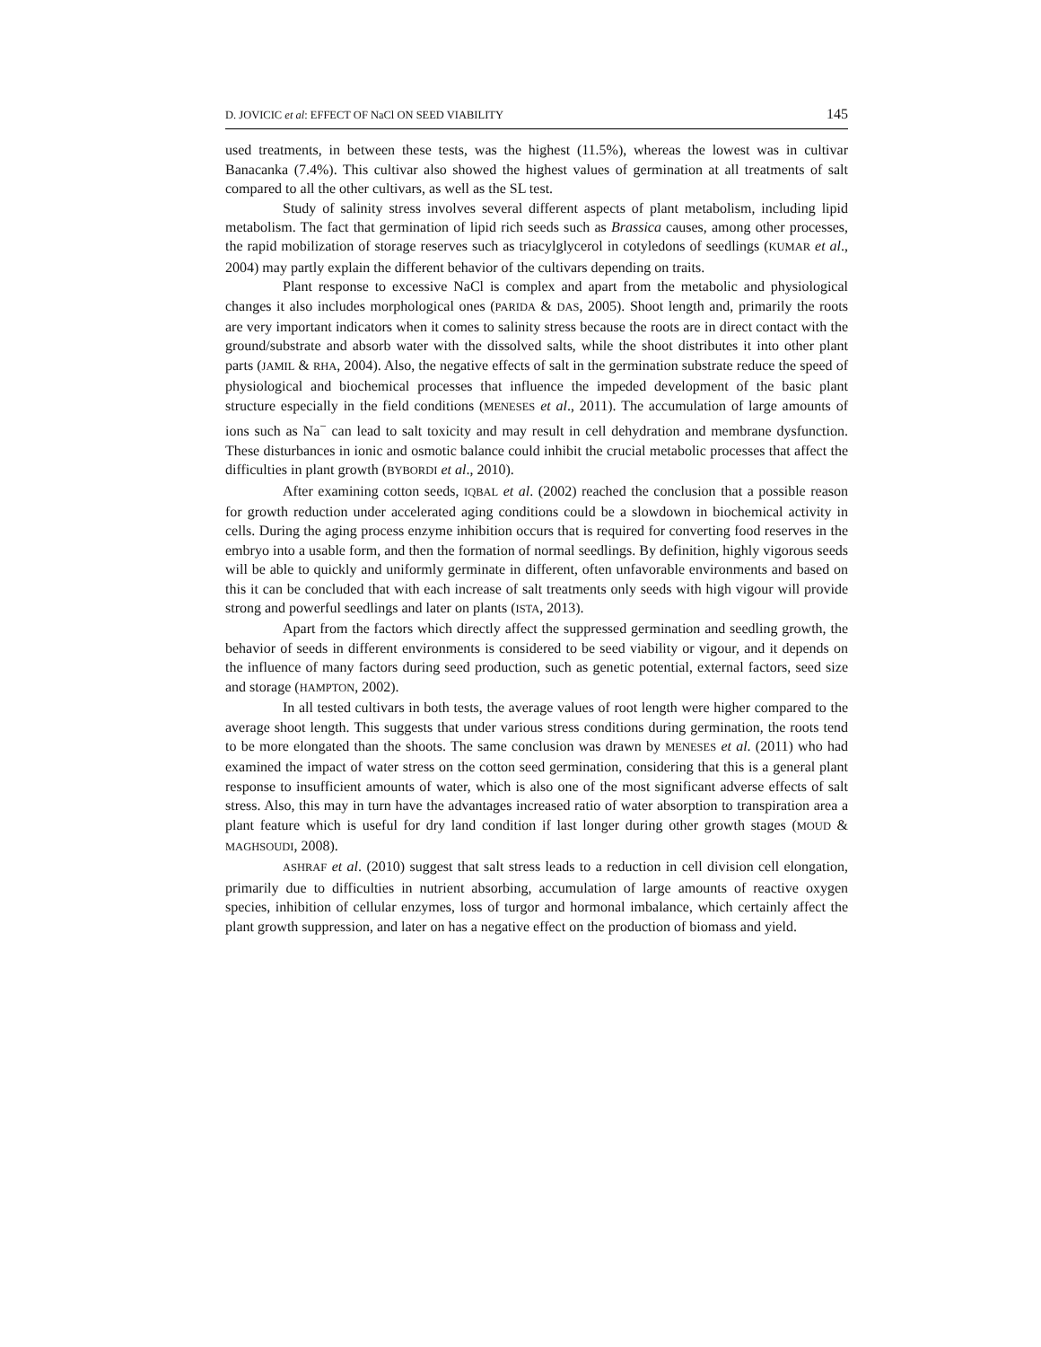D. JOVICIC et al: EFFECT OF NaCl ON SEED VIABILITY 145
used treatments, in between these tests, was the highest (11.5%), whereas the lowest was in cultivar Banacanka (7.4%). This cultivar also showed the highest values of germination at all treatments of salt compared to all the other cultivars, as well as the SL test.
Study of salinity stress involves several different aspects of plant metabolism, including lipid metabolism. The fact that germination of lipid rich seeds such as Brassica causes, among other processes, the rapid mobilization of storage reserves such as triacylglycerol in cotyledons of seedlings (KUMAR et al., 2004) may partly explain the different behavior of the cultivars depending on traits.
Plant response to excessive NaCl is complex and apart from the metabolic and physiological changes it also includes morphological ones (PARIDA & DAS, 2005). Shoot length and, primarily the roots are very important indicators when it comes to salinity stress because the roots are in direct contact with the ground/substrate and absorb water with the dissolved salts, while the shoot distributes it into other plant parts (JAMIL & RHA, 2004). Also, the negative effects of salt in the germination substrate reduce the speed of physiological and biochemical processes that influence the impeded development of the basic plant structure especially in the field conditions (MENESES et al., 2011). The accumulation of large amounts of ions such as Na<sup>−</sup> can lead to salt toxicity and may result in cell dehydration and membrane dysfunction. These disturbances in ionic and osmotic balance could inhibit the crucial metabolic processes that affect the difficulties in plant growth (BYBORDI et al., 2010).
After examining cotton seeds, IQBAL et al. (2002) reached the conclusion that a possible reason for growth reduction under accelerated aging conditions could be a slowdown in biochemical activity in cells. During the aging process enzyme inhibition occurs that is required for converting food reserves in the embryo into a usable form, and then the formation of normal seedlings. By definition, highly vigorous seeds will be able to quickly and uniformly germinate in different, often unfavorable environments and based on this it can be concluded that with each increase of salt treatments only seeds with high vigour will provide strong and powerful seedlings and later on plants (ISTA, 2013).
Apart from the factors which directly affect the suppressed germination and seedling growth, the behavior of seeds in different environments is considered to be seed viability or vigour, and it depends on the influence of many factors during seed production, such as genetic potential, external factors, seed size and storage (HAMPTON, 2002).
In all tested cultivars in both tests, the average values of root length were higher compared to the average shoot length. This suggests that under various stress conditions during germination, the roots tend to be more elongated than the shoots. The same conclusion was drawn by MENESES et al. (2011) who had examined the impact of water stress on the cotton seed germination, considering that this is a general plant response to insufficient amounts of water, which is also one of the most significant adverse effects of salt stress. Also, this may in turn have the advantages increased ratio of water absorption to transpiration area a plant feature which is useful for dry land condition if last longer during other growth stages (MOUD & MAGHSOUDI, 2008).
ASHRAF et al. (2010) suggest that salt stress leads to a reduction in cell division cell elongation, primarily due to difficulties in nutrient absorbing, accumulation of large amounts of reactive oxygen species, inhibition of cellular enzymes, loss of turgor and hormonal imbalance, which certainly affect the plant growth suppression, and later on has a negative effect on the production of biomass and yield.